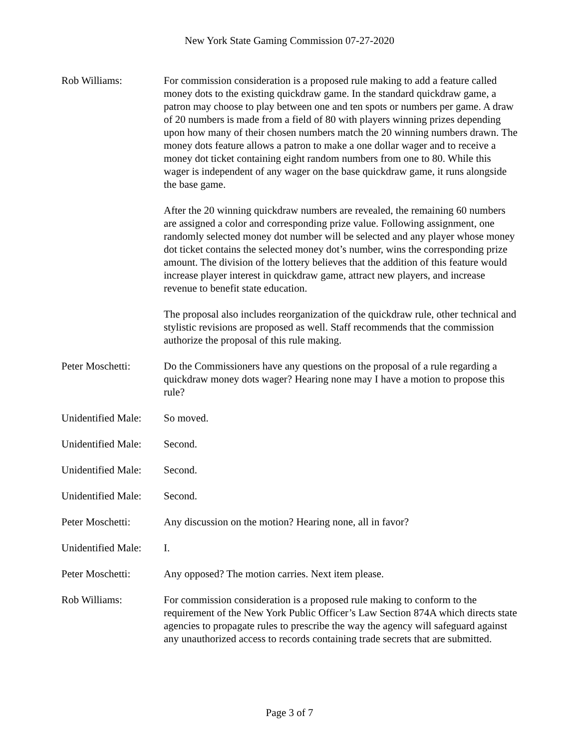New York State Gaming Commission 07-27-2020
Rob Williams: For commission consideration is a proposed rule making to add a feature called money dots to the existing quickdraw game. In the standard quickdraw game, a patron may choose to play between one and ten spots or numbers per game. A draw of 20 numbers is made from a field of 80 with players winning prizes depending upon how many of their chosen numbers match the 20 winning numbers drawn. The money dots feature allows a patron to make a one dollar wager and to receive a money dot ticket containing eight random numbers from one to 80. While this wager is independent of any wager on the base quickdraw game, it runs alongside the base game.
After the 20 winning quickdraw numbers are revealed, the remaining 60 numbers are assigned a color and corresponding prize value. Following assignment, one randomly selected money dot number will be selected and any player whose money dot ticket contains the selected money dot’s number, wins the corresponding prize amount. The division of the lottery believes that the addition of this feature would increase player interest in quickdraw game, attract new players, and increase revenue to benefit state education.
The proposal also includes reorganization of the quickdraw rule, other technical and stylistic revisions are proposed as well. Staff recommends that the commission authorize the proposal of this rule making.
Peter Moschetti: Do the Commissioners have any questions on the proposal of a rule regarding a quickdraw money dots wager? Hearing none may I have a motion to propose this rule?
Unidentified Male:
So moved.
Unidentified Male:
Second.
Unidentified Male:
Second.
Unidentified Male:
Second.
Peter Moschetti: Any discussion on the motion? Hearing none, all in favor?
Unidentified Male:
I.
Peter Moschetti: Any opposed? The motion carries. Next item please.
Rob Williams: For commission consideration is a proposed rule making to conform to the requirement of the New York Public Officer’s Law Section 874A which directs state agencies to propagate rules to prescribe the way the agency will safeguard against any unauthorized access to records containing trade secrets that are submitted.
Page 3 of 7